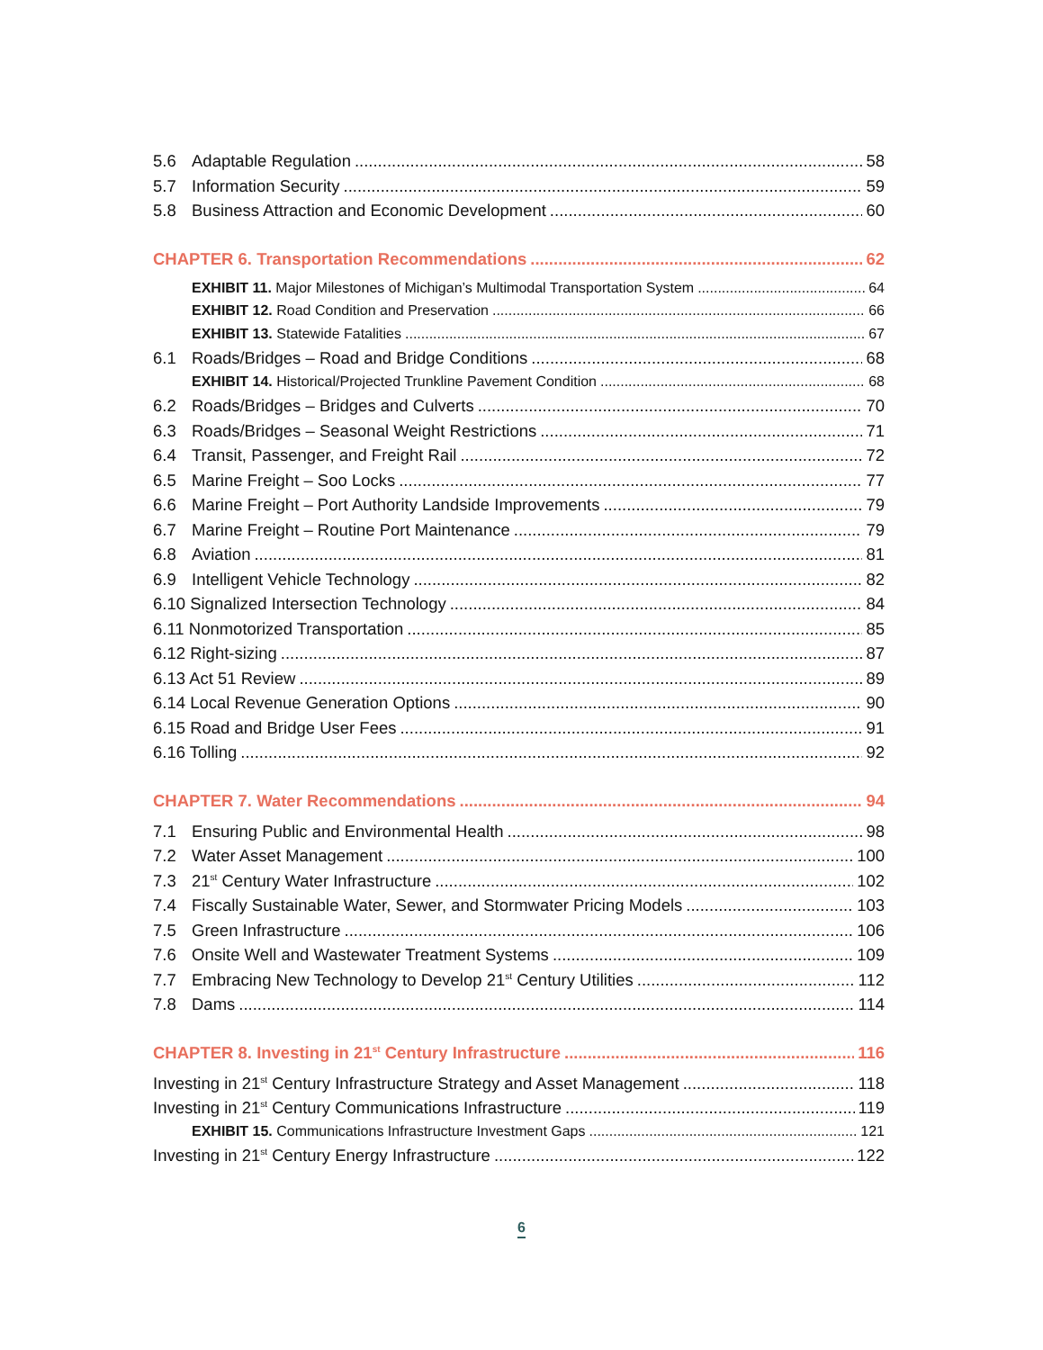5.6 Adaptable Regulation 58
5.7 Information Security 59
5.8 Business Attraction and Economic Development 60
CHAPTER 6. Transportation Recommendations 62
EXHIBIT 11. Major Milestones of Michigan’s Multimodal Transportation System 64
EXHIBIT 12. Road Condition and Preservation 66
EXHIBIT 13. Statewide Fatalities 67
6.1 Roads/Bridges – Road and Bridge Conditions 68
EXHIBIT 14. Historical/Projected Trunkline Pavement Condition 68
6.2 Roads/Bridges – Bridges and Culverts 70
6.3 Roads/Bridges – Seasonal Weight Restrictions 71
6.4 Transit, Passenger, and Freight Rail 72
6.5 Marine Freight – Soo Locks 77
6.6 Marine Freight – Port Authority Landside Improvements 79
6.7 Marine Freight – Routine Port Maintenance 79
6.8 Aviation 81
6.9 Intelligent Vehicle Technology 82
6.10 Signalized Intersection Technology 84
6.11 Nonmotorized Transportation 85
6.12 Right-sizing 87
6.13 Act 51 Review 89
6.14 Local Revenue Generation Options 90
6.15 Road and Bridge User Fees 91
6.16 Tolling 92
CHAPTER 7. Water Recommendations 94
7.1 Ensuring Public and Environmental Health 98
7.2 Water Asset Management 100
7.3 21<sup>st</sup> Century Water Infrastructure 102
7.4 Fiscally Sustainable Water, Sewer, and Stormwater Pricing Models 103
7.5 Green Infrastructure 106
7.6 Onsite Well and Wastewater Treatment Systems 109
7.7 Embracing New Technology to Develop 21<sup>st</sup> Century Utilities 112
7.8 Dams 114
CHAPTER 8. Investing in 21<sup>st</sup> Century Infrastructure 116
Investing in 21<sup>st</sup> Century Infrastructure Strategy and Asset Management 118
Investing in 21<sup>st</sup> Century Communications Infrastructure 119
EXHIBIT 15. Communications Infrastructure Investment Gaps 121
Investing in 21<sup>st</sup> Century Energy Infrastructure 122
6